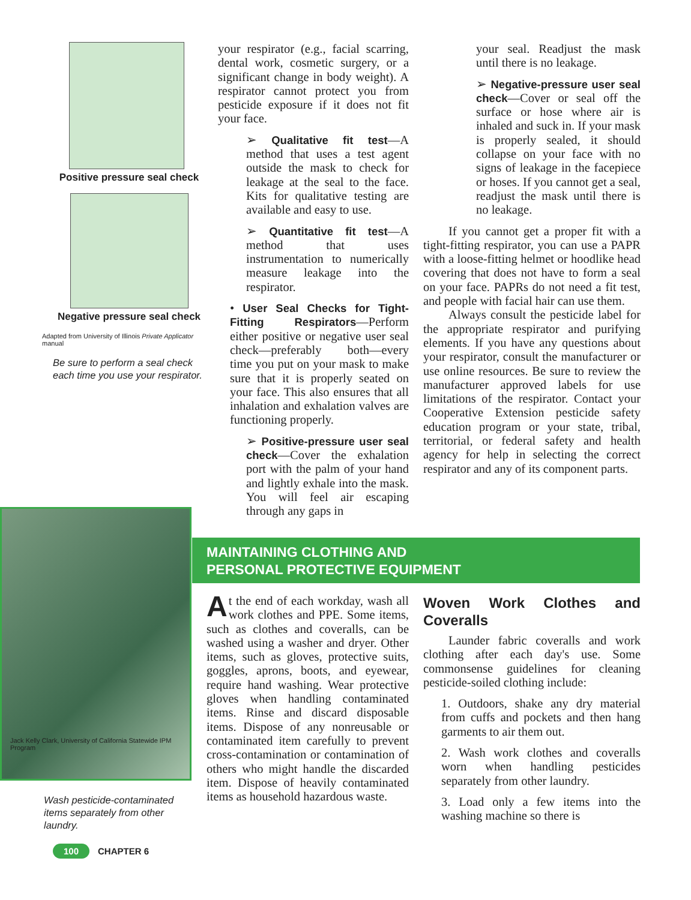Positive pressure seal check
Negative pressure seal check
Adapted from University of Illinois Private Applicator manual
Be sure to perform a seal check each time you use your respirator.
your respirator (e.g., facial scarring, dental work, cosmetic surgery, or a significant change in body weight). A respirator cannot protect you from pesticide exposure if it does not fit your face.
➢ Qualitative fit test—A method that uses a test agent outside the mask to check for leakage at the seal to the face. Kits for qualitative testing are available and easy to use.
➢ Quantitative fit test—A method that uses instrumentation to numerically measure leakage into the respirator.
• User Seal Checks for Tight-Fitting Respirators—Perform either positive or negative user seal check—preferably both—every time you put on your mask to make sure that it is properly seated on your face. This also ensures that all inhalation and exhalation valves are functioning properly.
➢ Positive-pressure user seal check—Cover the exhalation port with the palm of your hand and lightly exhale into the mask. You will feel air escaping through any gaps in
your seal. Readjust the mask until there is no leakage.
➢ Negative-pressure user seal check—Cover or seal off the surface or hose where air is inhaled and suck in. If your mask is properly sealed, it should collapse on your face with no signs of leakage in the facepiece or hoses. If you cannot get a seal, readjust the mask until there is no leakage.
If you cannot get a proper fit with a tight-fitting respirator, you can use a PAPR with a loose-fitting helmet or hoodlike head covering that does not have to form a seal on your face. PAPRs do not need a fit test, and people with facial hair can use them.
Always consult the pesticide label for the appropriate respirator and purifying elements. If you have any questions about your respirator, consult the manufacturer or use online resources. Be sure to review the manufacturer approved labels for use limitations of the respirator. Contact your Cooperative Extension pesticide safety education program or your state, tribal, territorial, or federal safety and health agency for help in selecting the correct respirator and any of its component parts.
Jack Kelly Clark, University of California Statewide IPM Program
Wash pesticide-contaminated items separately from other laundry.
MAINTAINING CLOTHING AND
PERSONAL PROTECTIVE EQUIPMENT
At the end of each workday, wash all work clothes and PPE. Some items, such as clothes and coveralls, can be washed using a washer and dryer. Other items, such as gloves, protective suits, goggles, aprons, boots, and eyewear, require hand washing. Wear protective gloves when handling contaminated items. Rinse and discard disposable items. Dispose of any nonreusable or contaminated item carefully to prevent cross-contamination or contamination of others who might handle the discarded item. Dispose of heavily contaminated items as household hazardous waste.
Woven Work Clothes and Coveralls
Launder fabric coveralls and work clothing after each day's use. Some commonsense guidelines for cleaning pesticide-soiled clothing include:
1. Outdoors, shake any dry material from cuffs and pockets and then hang garments to air them out.
2. Wash work clothes and coveralls worn when handling pesticides separately from other laundry.
3. Load only a few items into the washing machine so there is
100 CHAPTER 6